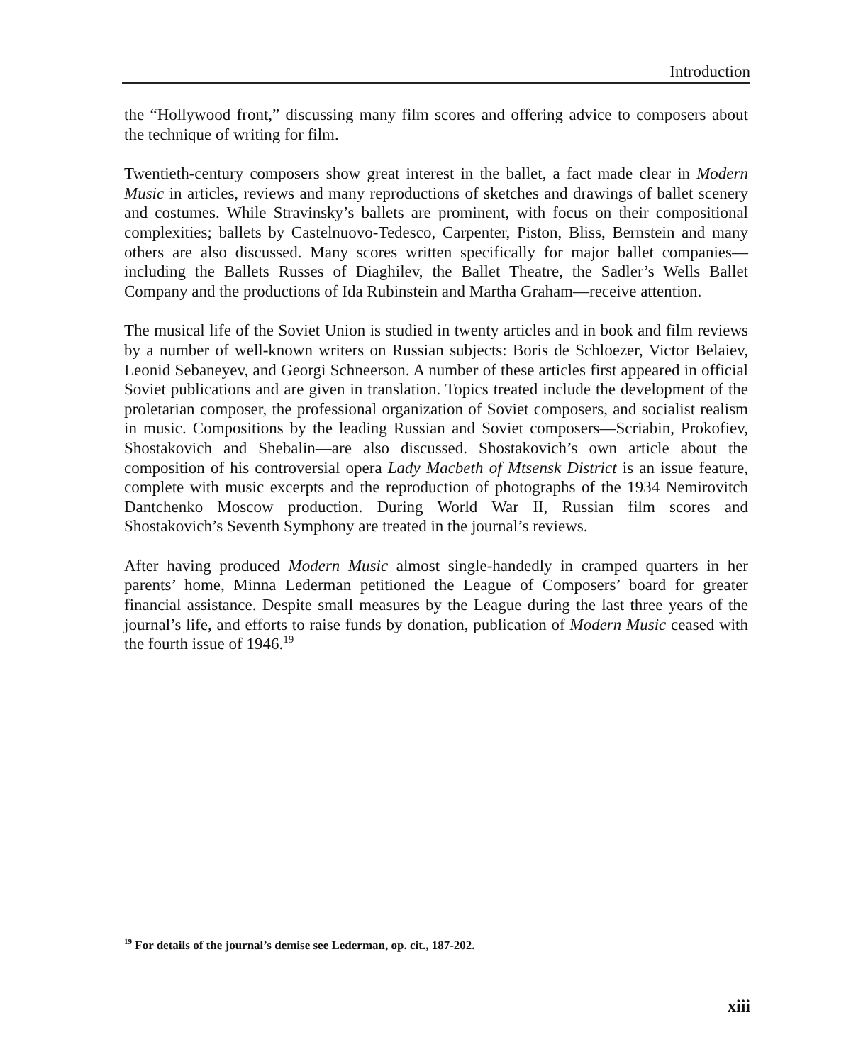Introduction
the “Hollywood front,” discussing many film scores and offering advice to composers about the technique of writing for film.
Twentieth-century composers show great interest in the ballet, a fact made clear in Modern Music in articles, reviews and many reproductions of sketches and drawings of ballet scenery and costumes. While Stravinsky’s ballets are prominent, with focus on their compositional complexities; ballets by Castelnuovo-Tedesco, Carpenter, Piston, Bliss, Bernstein and many others are also discussed. Many scores written specifically for major ballet companies—including the Ballets Russes of Diaghilev, the Ballet Theatre, the Sadler’s Wells Ballet Company and the productions of Ida Rubinstein and Martha Graham—receive attention.
The musical life of the Soviet Union is studied in twenty articles and in book and film reviews by a number of well-known writers on Russian subjects: Boris de Schloezer, Victor Belaiev, Leonid Sebaneyev, and Georgi Schneerson. A number of these articles first appeared in official Soviet publications and are given in translation. Topics treated include the development of the proletarian composer, the professional organization of Soviet composers, and socialist realism in music. Compositions by the leading Russian and Soviet composers—Scriabin, Prokofiev, Shostakovich and Shebalin—are also discussed. Shostakovich’s own article about the composition of his controversial opera Lady Macbeth of Mtsensk District is an issue feature, complete with music excerpts and the reproduction of photographs of the 1934 Nemirovitch Dantchenko Moscow production. During World War II, Russian film scores and Shostakovich’s Seventh Symphony are treated in the journal’s reviews.
After having produced Modern Music almost single-handedly in cramped quarters in her parents’ home, Minna Lederman petitioned the League of Composers’ board for greater financial assistance. Despite small measures by the League during the last three years of the journal’s life, and efforts to raise funds by donation, publication of Modern Music ceased with the fourth issue of 1946.<sup>19</sup>
<sup>19</sup> For details of the journal’s demise see Lederman, op. cit., 187-202.
xiii